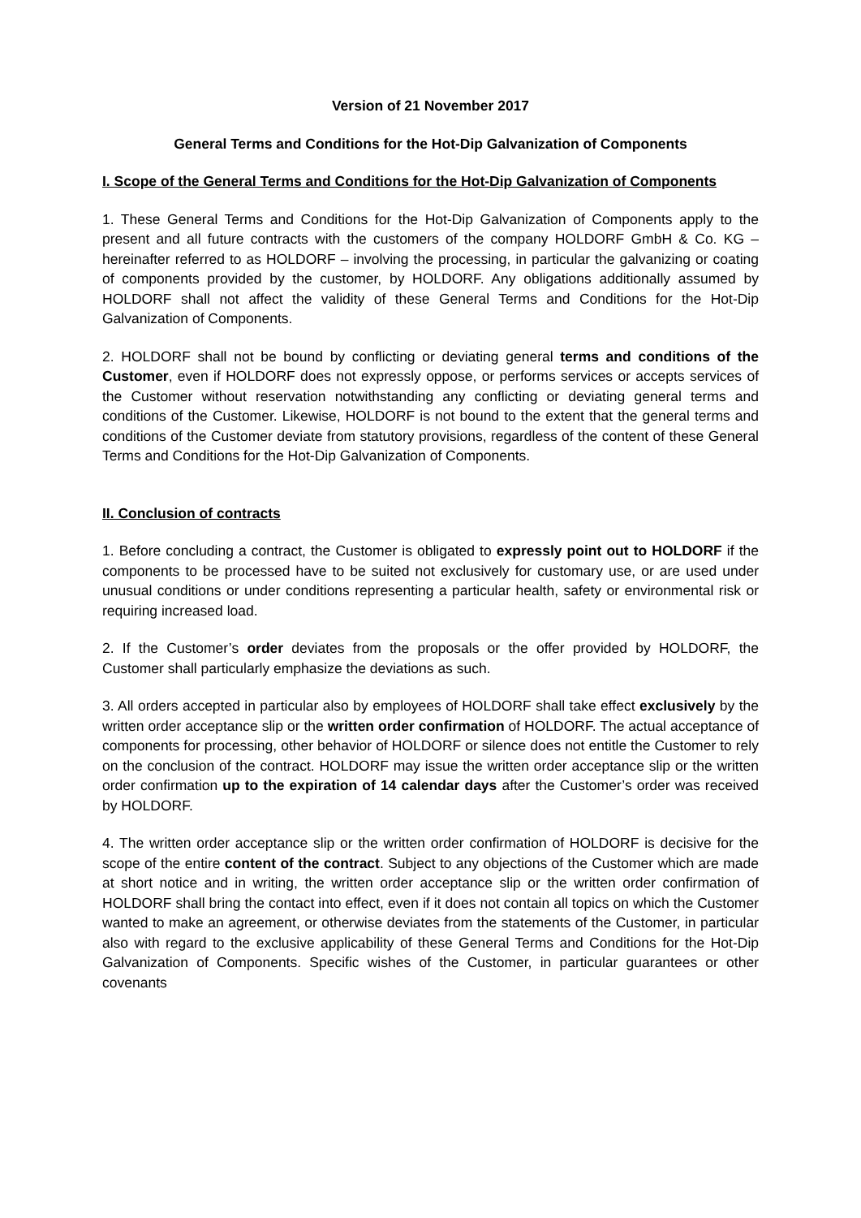Version of 21 November 2017
General Terms and Conditions for the Hot-Dip Galvanization of Components
I. Scope of the General Terms and Conditions for the Hot-Dip Galvanization of Components
1. These General Terms and Conditions for the Hot-Dip Galvanization of Components apply to the present and all future contracts with the customers of the company HOLDORF GmbH & Co. KG – hereinafter referred to as HOLDORF – involving the processing, in particular the galvanizing or coating of components provided by the customer, by HOLDORF. Any obligations additionally assumed by HOLDORF shall not affect the validity of these General Terms and Conditions for the Hot-Dip Galvanization of Components.
2. HOLDORF shall not be bound by conflicting or deviating general terms and conditions of the Customer, even if HOLDORF does not expressly oppose, or performs services or accepts services of the Customer without reservation notwithstanding any conflicting or deviating general terms and conditions of the Customer. Likewise, HOLDORF is not bound to the extent that the general terms and conditions of the Customer deviate from statutory provisions, regardless of the content of these General Terms and Conditions for the Hot-Dip Galvanization of Components.
II. Conclusion of contracts
1. Before concluding a contract, the Customer is obligated to expressly point out to HOLDORF if the components to be processed have to be suited not exclusively for customary use, or are used under unusual conditions or under conditions representing a particular health, safety or environmental risk or requiring increased load.
2. If the Customer’s order deviates from the proposals or the offer provided by HOLDORF, the Customer shall particularly emphasize the deviations as such.
3. All orders accepted in particular also by employees of HOLDORF shall take effect exclusively by the written order acceptance slip or the written order confirmation of HOLDORF. The actual acceptance of components for processing, other behavior of HOLDORF or silence does not entitle the Customer to rely on the conclusion of the contract. HOLDORF may issue the written order acceptance slip or the written order confirmation up to the expiration of 14 calendar days after the Customer’s order was received by HOLDORF.
4. The written order acceptance slip or the written order confirmation of HOLDORF is decisive for the scope of the entire content of the contract. Subject to any objections of the Customer which are made at short notice and in writing, the written order acceptance slip or the written order confirmation of HOLDORF shall bring the contact into effect, even if it does not contain all topics on which the Customer wanted to make an agreement, or otherwise deviates from the statements of the Customer, in particular also with regard to the exclusive applicability of these General Terms and Conditions for the Hot-Dip Galvanization of Components. Specific wishes of the Customer, in particular guarantees or other covenants